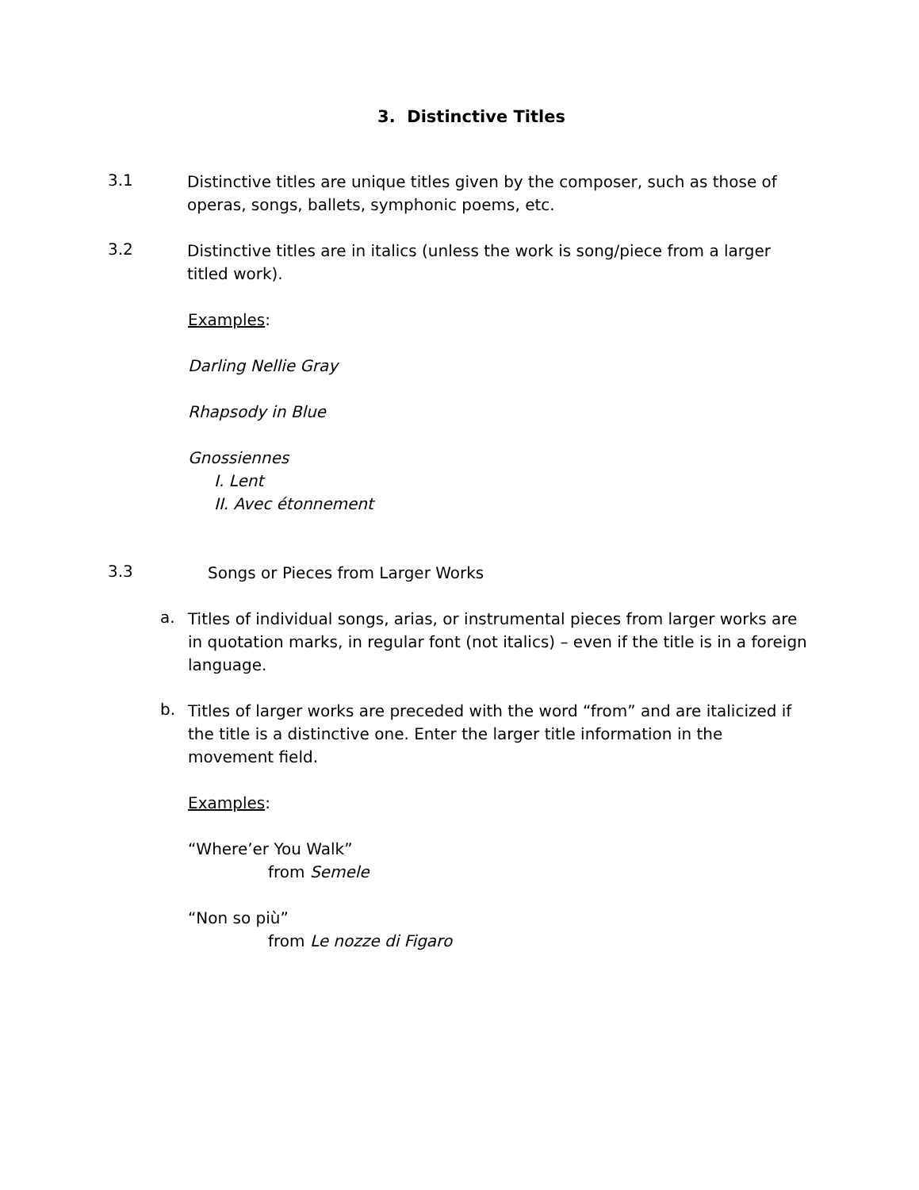3. Distinctive Titles
3.1
Distinctive titles are unique titles given by the composer, such as those of operas, songs, ballets, symphonic poems, etc.
3.2
Distinctive titles are in italics (unless the work is song/piece from a larger titled work).
Examples:
Darling Nellie Gray
Rhapsody in Blue
Gnossiennes
I. Lent
II. Avec étonnement
3.3
Songs or Pieces from Larger Works
a.
Titles of individual songs, arias, or instrumental pieces from larger works are in quotation marks, in regular font (not italics) – even if the title is in a foreign language.
b.
Titles of larger works are preceded with the word “from” and are italicized if the title is a distinctive one. Enter the larger title information in the movement field.
Examples:
“Where’er You Walk”
from Semele
“Non so più”
from Le nozze di Figaro